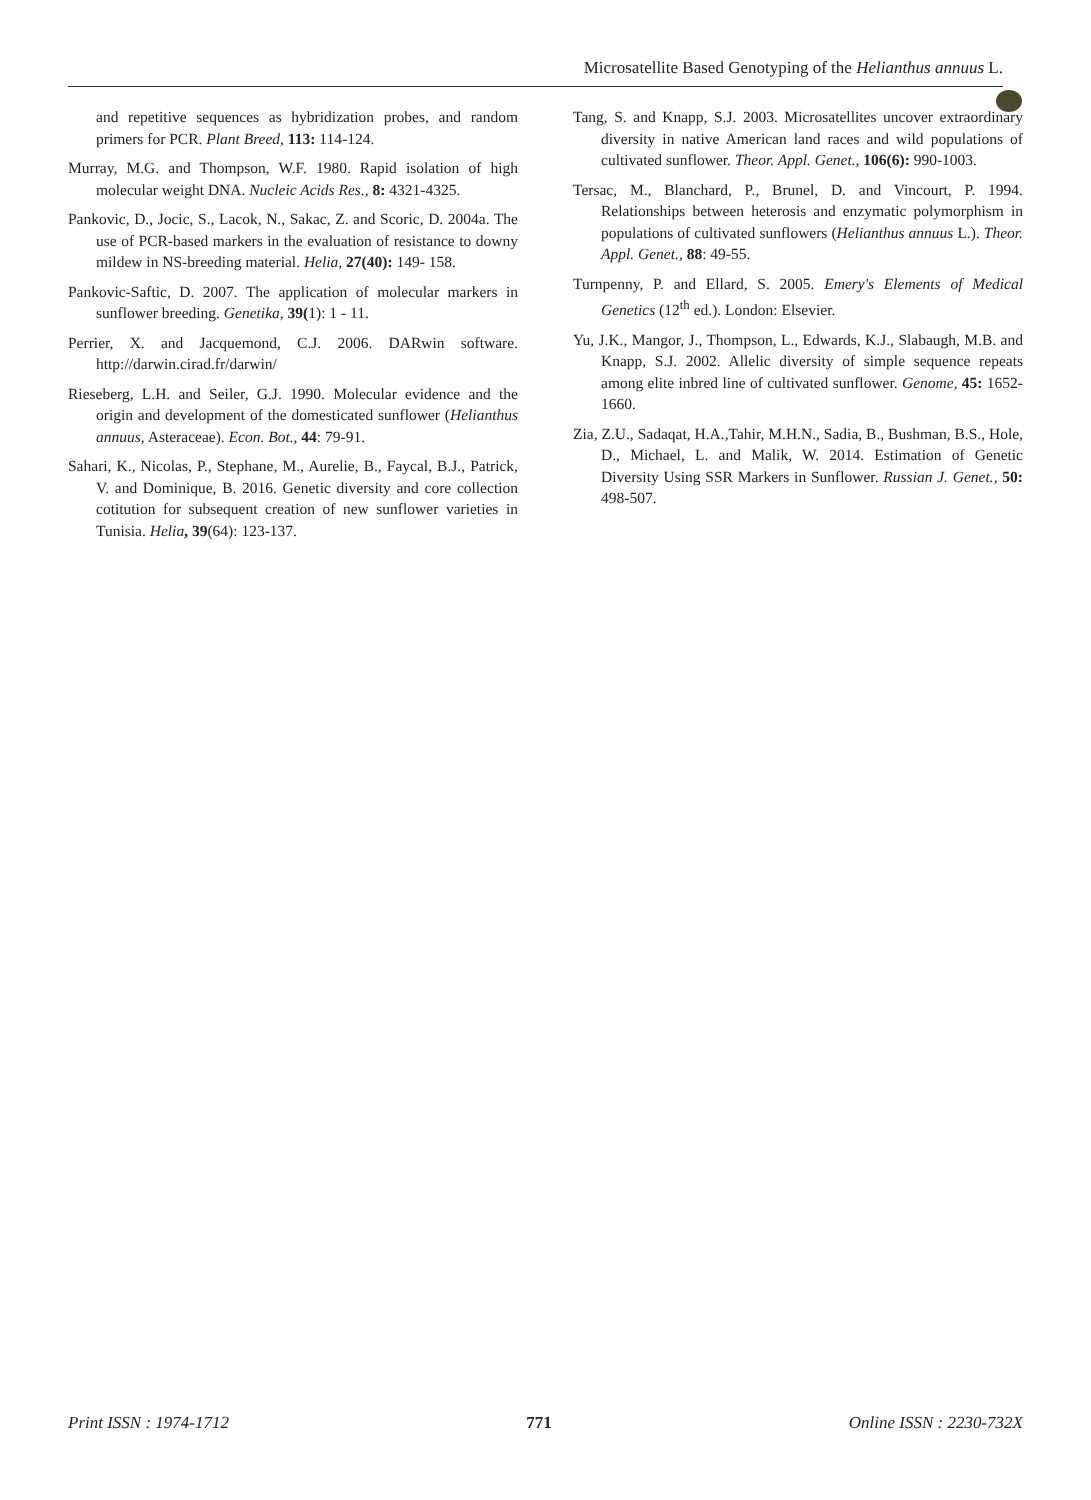Microsatellite Based Genotyping of the Helianthus annuus L.
and repetitive sequences as hybridization probes, and random primers for PCR. Plant Breed, 113: 114-124.
Murray, M.G. and Thompson, W.F. 1980. Rapid isolation of high molecular weight DNA. Nucleic Acids Res., 8: 4321-4325.
Pankovic, D., Jocic, S., Lacok, N., Sakac, Z. and Scoric, D. 2004a. The use of PCR-based markers in the evaluation of resistance to downy mildew in NS-breeding material. Helia, 27(40): 149- 158.
Pankovic-Saftic, D. 2007. The application of molecular markers in sunflower breeding. Genetika, 39(1): 1 - 11.
Perrier, X. and Jacquemond, C.J. 2006. DARwin software. http://darwin.cirad.fr/darwin/
Rieseberg, L.H. and Seiler, G.J. 1990. Molecular evidence and the origin and development of the domesticated sunflower (Helianthus annuus, Asteraceae). Econ. Bot., 44: 79-91.
Sahari, K., Nicolas, P., Stephane, M., Aurelie, B., Faycal, B.J., Patrick, V. and Dominique, B. 2016. Genetic diversity and core collection cotitution for subsequent creation of new sunflower varieties in Tunisia. Helia, 39(64): 123-137.
Tang, S. and Knapp, S.J. 2003. Microsatellites uncover extraordinary diversity in native American land races and wild populations of cultivated sunflower. Theor. Appl. Genet., 106(6): 990-1003.
Tersac, M., Blanchard, P., Brunel, D. and Vincourt, P. 1994. Relationships between heterosis and enzymatic polymorphism in populations of cultivated sunflowers (Helianthus annuus L.). Theor. Appl. Genet., 88: 49-55.
Turnpenny, P. and Ellard, S. 2005. Emery's Elements of Medical Genetics (12<sup>th</sup> ed.). London: Elsevier.
Yu, J.K., Mangor, J., Thompson, L., Edwards, K.J., Slabaugh, M.B. and Knapp, S.J. 2002. Allelic diversity of simple sequence repeats among elite inbred line of cultivated sunflower. Genome, 45: 1652-1660.
Zia, Z.U., Sadaqat, H.A.,Tahir, M.H.N., Sadia, B., Bushman, B.S., Hole, D., Michael, L. and Malik, W. 2014. Estimation of Genetic Diversity Using SSR Markers in Sunflower. Russian J. Genet., 50: 498-507.
Print ISSN : 1974-1712 771 Online ISSN : 2230-732X